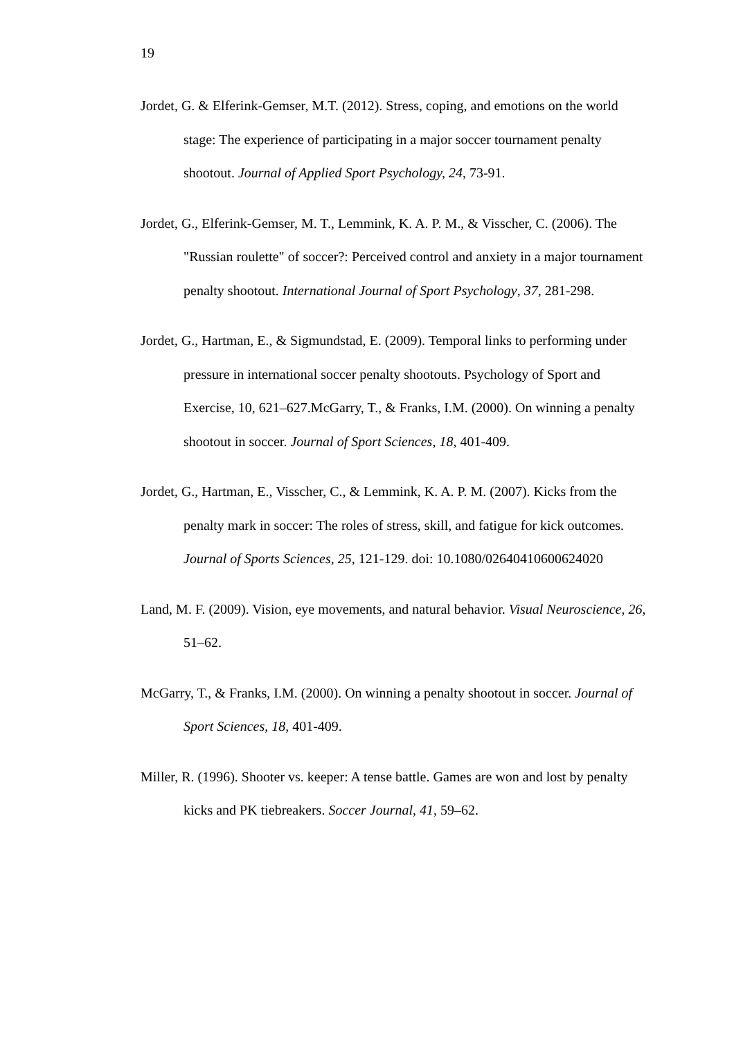19
Jordet, G. & Elferink-Gemser, M.T. (2012). Stress, coping, and emotions on the world stage: The experience of participating in a major soccer tournament penalty shootout. Journal of Applied Sport Psychology, 24, 73-91.
Jordet, G., Elferink-Gemser, M. T., Lemmink, K. A. P. M., & Visscher, C. (2006). The "Russian roulette" of soccer?: Perceived control and anxiety in a major tournament penalty shootout. International Journal of Sport Psychology, 37, 281-298.
Jordet, G., Hartman, E., & Sigmundstad, E. (2009). Temporal links to performing under pressure in international soccer penalty shootouts. Psychology of Sport and Exercise, 10, 621–627.McGarry, T., & Franks, I.M. (2000). On winning a penalty shootout in soccer. Journal of Sport Sciences, 18, 401-409.
Jordet, G., Hartman, E., Visscher, C., & Lemmink, K. A. P. M. (2007). Kicks from the penalty mark in soccer: The roles of stress, skill, and fatigue for kick outcomes. Journal of Sports Sciences, 25, 121-129. doi: 10.1080/02640410600624020
Land, M. F. (2009). Vision, eye movements, and natural behavior. Visual Neuroscience, 26, 51–62.
McGarry, T., & Franks, I.M. (2000). On winning a penalty shootout in soccer. Journal of Sport Sciences, 18, 401-409.
Miller, R. (1996). Shooter vs. keeper: A tense battle. Games are won and lost by penalty kicks and PK tiebreakers. Soccer Journal, 41, 59–62.